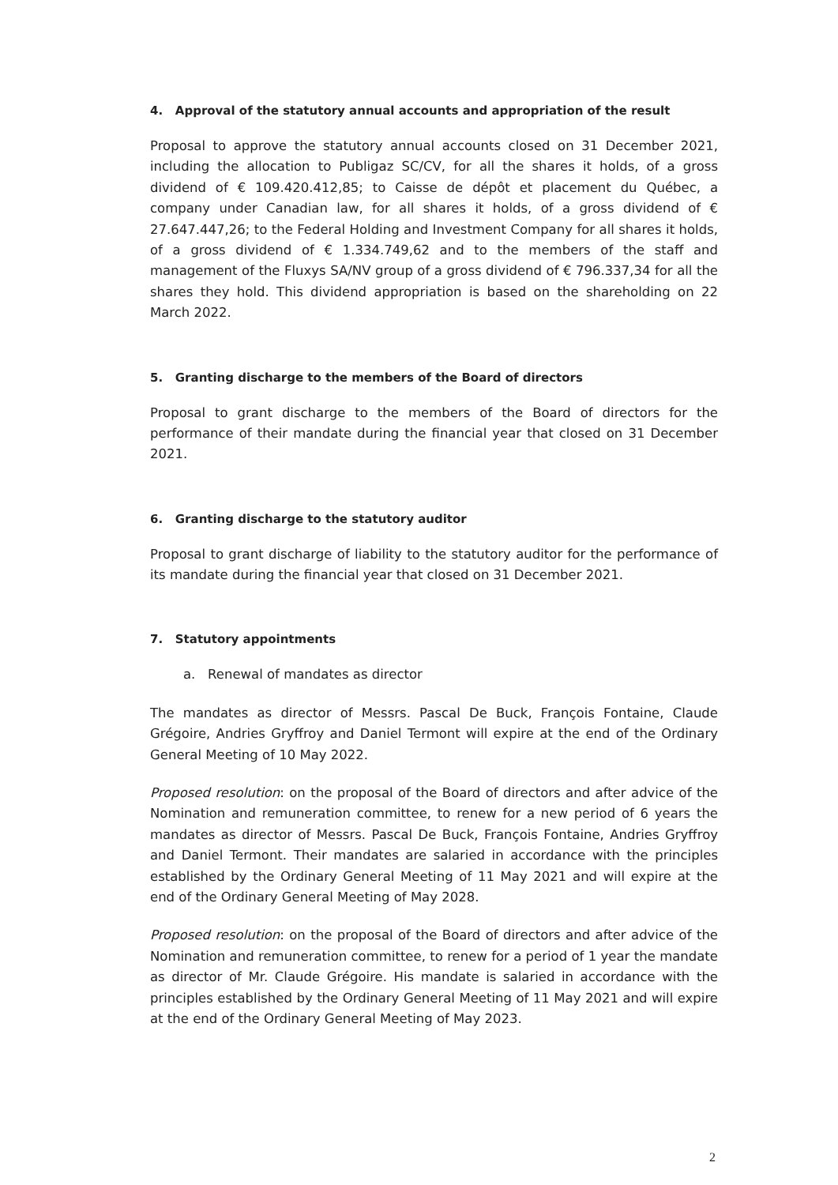4. Approval of the statutory annual accounts and appropriation of the result
Proposal to approve the statutory annual accounts closed on 31 December 2021, including the allocation to Publigaz SC/CV, for all the shares it holds, of a gross dividend of € 109.420.412,85; to Caisse de dépôt et placement du Québec, a company under Canadian law, for all shares it holds, of a gross dividend of € 27.647.447,26; to the Federal Holding and Investment Company for all shares it holds, of a gross dividend of € 1.334.749,62 and to the members of the staff and management of the Fluxys SA/NV group of a gross dividend of € 796.337,34 for all the shares they hold. This dividend appropriation is based on the shareholding on 22 March 2022.
5. Granting discharge to the members of the Board of directors
Proposal to grant discharge to the members of the Board of directors for the performance of their mandate during the financial year that closed on 31 December 2021.
6. Granting discharge to the statutory auditor
Proposal to grant discharge of liability to the statutory auditor for the performance of its mandate during the financial year that closed on 31 December 2021.
7. Statutory appointments
a. Renewal of mandates as director
The mandates as director of Messrs. Pascal De Buck, François Fontaine, Claude Grégoire, Andries Gryffroy and Daniel Termont will expire at the end of the Ordinary General Meeting of 10 May 2022.
Proposed resolution: on the proposal of the Board of directors and after advice of the Nomination and remuneration committee, to renew for a new period of 6 years the mandates as director of Messrs. Pascal De Buck, François Fontaine, Andries Gryffroy and Daniel Termont. Their mandates are salaried in accordance with the principles established by the Ordinary General Meeting of 11 May 2021 and will expire at the end of the Ordinary General Meeting of May 2028.
Proposed resolution: on the proposal of the Board of directors and after advice of the Nomination and remuneration committee, to renew for a period of 1 year the mandate as director of Mr. Claude Grégoire. His mandate is salaried in accordance with the principles established by the Ordinary General Meeting of 11 May 2021 and will expire at the end of the Ordinary General Meeting of May 2023.
2